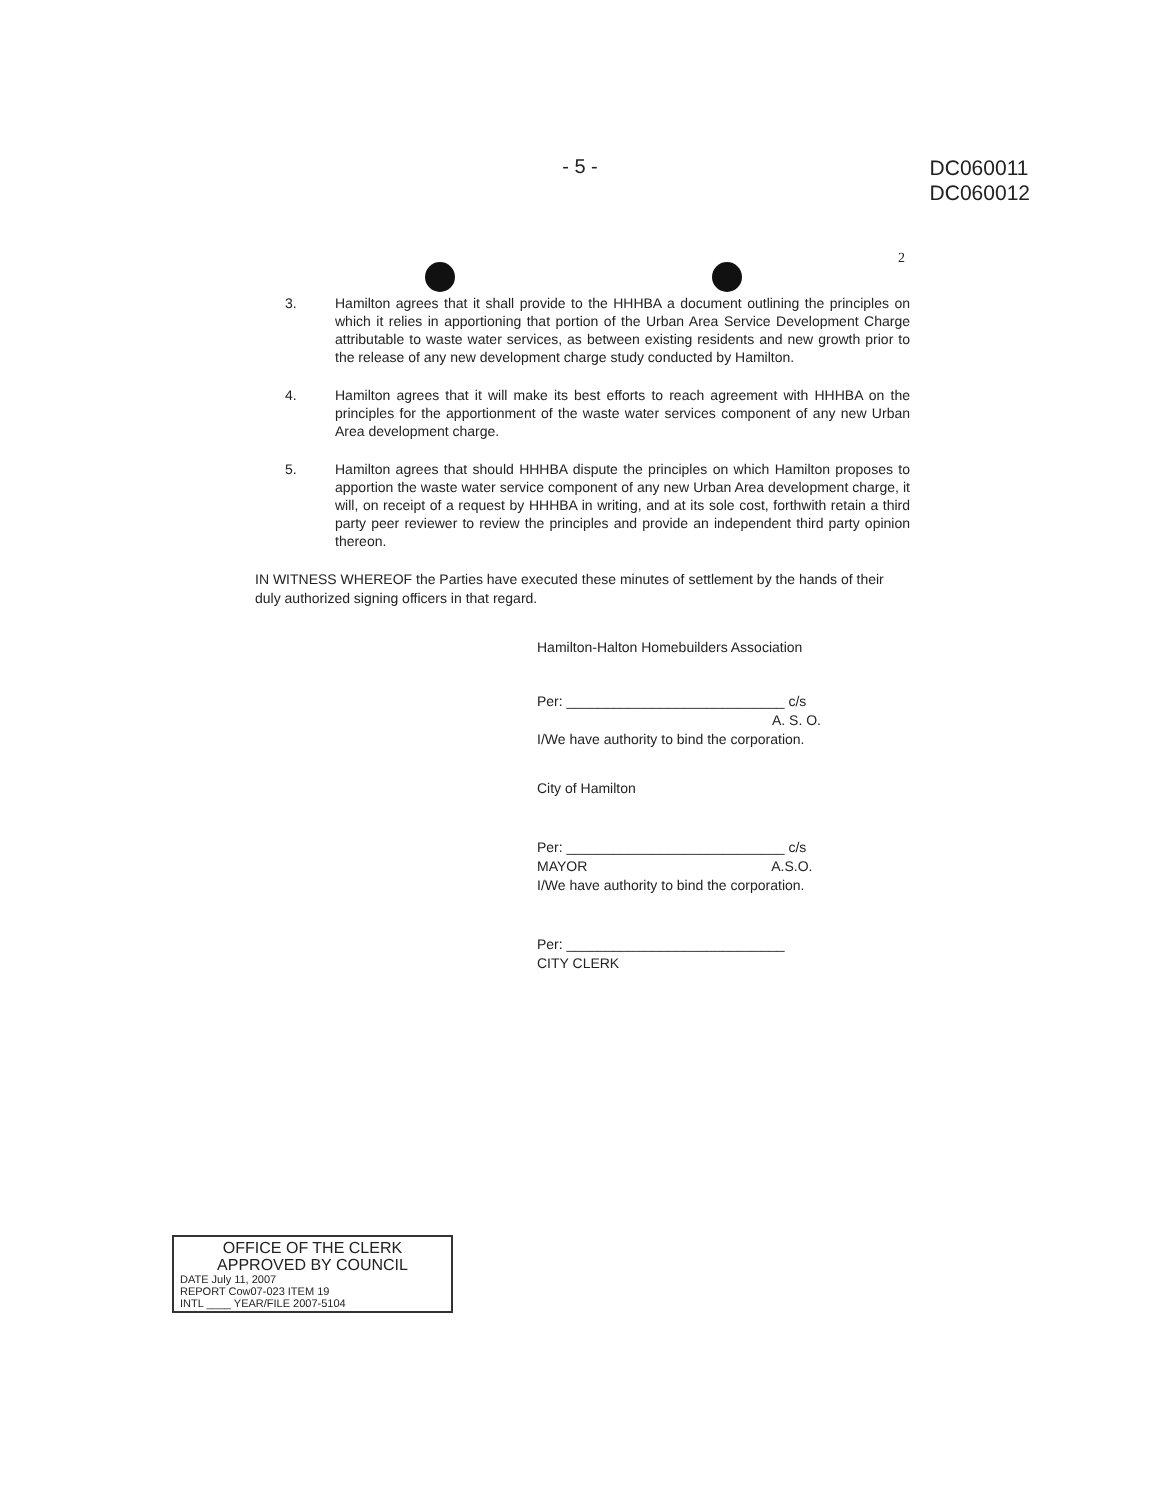- 5 -
DC060011
DC060012
2
3. Hamilton agrees that it shall provide to the HHHBA a document outlining the principles on which it relies in apportioning that portion of the Urban Area Service Development Charge attributable to waste water services, as between existing residents and new growth prior to the release of any new development charge study conducted by Hamilton.
4. Hamilton agrees that it will make its best efforts to reach agreement with HHHBA on the principles for the apportionment of the waste water services component of any new Urban Area development charge.
5. Hamilton agrees that should HHHBA dispute the principles on which Hamilton proposes to apportion the waste water service component of any new Urban Area development charge, it will, on receipt of a request by HHHBA in writing, and at its sole cost, forthwith retain a third party peer reviewer to review the principles and provide an independent third party opinion thereon.
IN WITNESS WHEREOF the Parties have executed these minutes of settlement by the hands of their duly authorized signing officers in that regard.
Hamilton-Halton Homebuilders Association
Per: ____________________________ c/s
A. S. O.
I/We have authority to bind the corporation.
City of Hamilton
Per: ____________________________ c/s
MAYOR A.S.O.
I/We have authority to bind the corporation.
Per: ____________________________
CITY CLERK
OFFICE OF THE CLERK
APPROVED BY COUNCIL
DATE July 11, 2007
REPORT Cow07-023 ITEM 19
INTL ____ YEAR/FILE 2007-5104